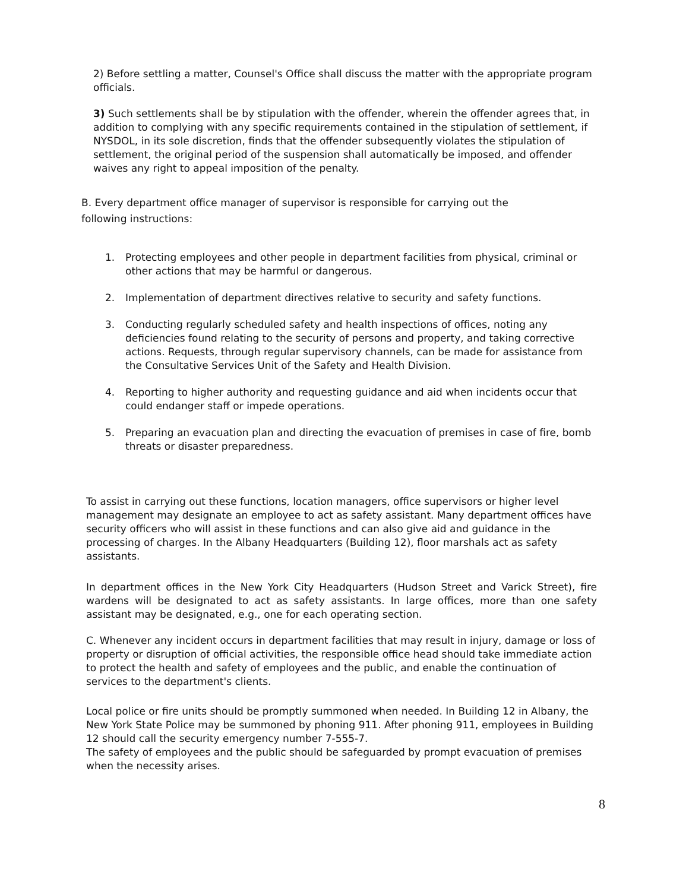2) Before settling a matter, Counsel's Office shall discuss the matter with the appropriate program officials.
3) Such settlements shall be by stipulation with the offender, wherein the offender agrees that, in addition to complying with any specific requirements contained in the stipulation of settlement, if NYSDOL, in its sole discretion, finds that the offender subsequently violates the stipulation of settlement, the original period of the suspension shall automatically be imposed, and offender waives any right to appeal imposition of the penalty.
B. Every department office manager of supervisor is responsible for carrying out the following instructions:
1. Protecting employees and other people in department facilities from physical, criminal or other actions that may be harmful or dangerous.
2. Implementation of department directives relative to security and safety functions.
3. Conducting regularly scheduled safety and health inspections of offices, noting any deficiencies found relating to the security of persons and property, and taking corrective actions. Requests, through regular supervisory channels, can be made for assistance from the Consultative Services Unit of the Safety and Health Division.
4. Reporting to higher authority and requesting guidance and aid when incidents occur that could endanger staff or impede operations.
5. Preparing an evacuation plan and directing the evacuation of premises in case of fire, bomb threats or disaster preparedness.
To assist in carrying out these functions, location managers, office supervisors or higher level management may designate an employee to act as safety assistant. Many department offices have security officers who will assist in these functions and can also give aid and guidance in the processing of charges. In the Albany Headquarters (Building 12), floor marshals act as safety assistants.
In department offices in the New York City Headquarters (Hudson Street and Varick Street), fire wardens will be designated to act as safety assistants. In large offices, more than one safety assistant may be designated, e.g., one for each operating section.
C. Whenever any incident occurs in department facilities that may result in injury, damage or loss of property or disruption of official activities, the responsible office head should take immediate action to protect the health and safety of employees and the public, and enable the continuation of services to the department's clients.
Local police or fire units should be promptly summoned when needed. In Building 12 in Albany, the New York State Police may be summoned by phoning 911. After phoning 911, employees in Building 12 should call the security emergency number 7-555-7.
The safety of employees and the public should be safeguarded by prompt evacuation of premises when the necessity arises.
8